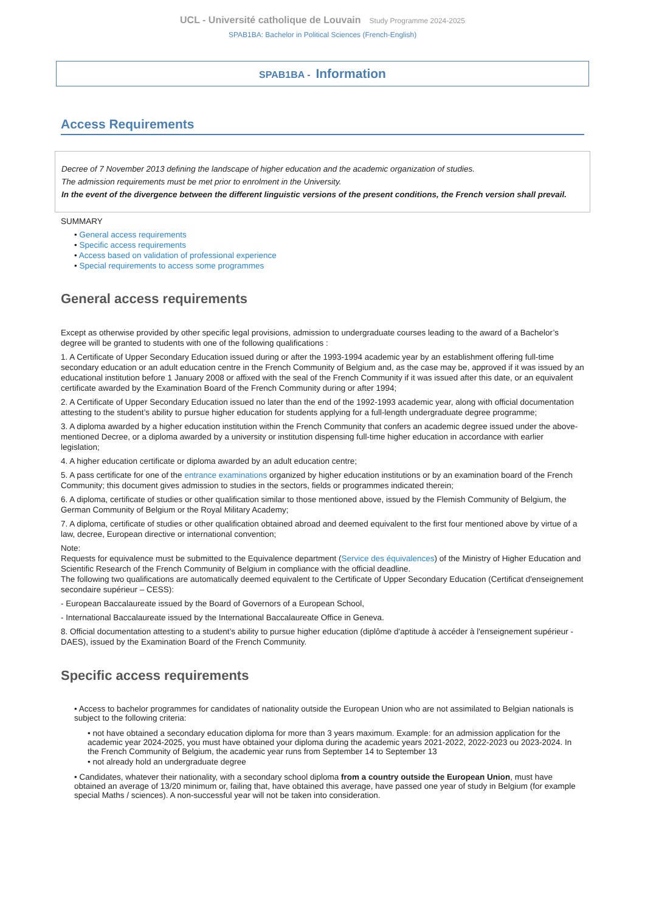UCL - Université catholique de Louvain Study Programme 2024-2025
SPAB1BA: Bachelor in Political Sciences (French-English)
SPAB1BA - Information
Access Requirements
Decree of 7 November 2013 defining the landscape of higher education and the academic organization of studies.
The admission requirements must be met prior to enrolment in the University.
In the event of the divergence between the different linguistic versions of the present conditions, the French version shall prevail.
SUMMARY
• General access requirements
• Specific access requirements
• Access based on validation of professional experience
• Special requirements to access some programmes
General access requirements
Except as otherwise provided by other specific legal provisions, admission to undergraduate courses leading to the award of a Bachelor’s degree will be granted to students with one of the following qualifications :
1. A Certificate of Upper Secondary Education issued during or after the 1993-1994 academic year by an establishment offering full-time secondary education or an adult education centre in the French Community of Belgium and, as the case may be, approved if it was issued by an educational institution before 1 January 2008 or affixed with the seal of the French Community if it was issued after this date, or an equivalent certificate awarded by the Examination Board of the French Community during or after 1994;
2. A Certificate of Upper Secondary Education issued no later than the end of the 1992-1993 academic year, along with official documentation attesting to the student’s ability to pursue higher education for students applying for a full-length undergraduate degree programme;
3. A diploma awarded by a higher education institution within the French Community that confers an academic degree issued under the above-mentioned Decree, or a diploma awarded by a university or institution dispensing full-time higher education in accordance with earlier legislation;
4. A higher education certificate or diploma awarded by an adult education centre;
5. A pass certificate for one of the entrance examinations organized by higher education institutions or by an examination board of the French Community; this document gives admission to studies in the sectors, fields or programmes indicated therein;
6. A diploma, certificate of studies or other qualification similar to those mentioned above, issued by the Flemish Community of Belgium, the German Community of Belgium or the Royal Military Academy;
7. A diploma, certificate of studies or other qualification obtained abroad and deemed equivalent to the first four mentioned above by virtue of a law, decree, European directive or international convention;
Note:
Requests for equivalence must be submitted to the Equivalence department (Service des équivalences) of the Ministry of Higher Education and Scientific Research of the French Community of Belgium in compliance with the official deadline.
The following two qualifications are automatically deemed equivalent to the Certificate of Upper Secondary Education (Certificat d'enseignement secondaire supérieur – CESS):
- European Baccalaureate issued by the Board of Governors of a European School,
- International Baccalaureate issued by the International Baccalaureate Office in Geneva.
8. Official documentation attesting to a student’s ability to pursue higher education (diplôme d'aptitude à accéder à l'enseignement supérieur - DAES), issued by the Examination Board of the French Community.
Specific access requirements
• Access to bachelor programmes for candidates of nationality outside the European Union who are not assimilated to Belgian nationals is subject to the following criteria:
• not have obtained a secondary education diploma for more than 3 years maximum. Example: for an admission application for the academic year 2024-2025, you must have obtained your diploma during the academic years 2021-2022, 2022-2023 ou 2023-2024. In the French Community of Belgium, the academic year runs from September 14 to September 13
• not already hold an undergraduate degree
• Candidates, whatever their nationality, with a secondary school diploma from a country outside the European Union, must have obtained an average of 13/20 minimum or, failing that, have obtained this average, have passed one year of study in Belgium (for example special Maths / sciences). A non-successful year will not be taken into consideration.